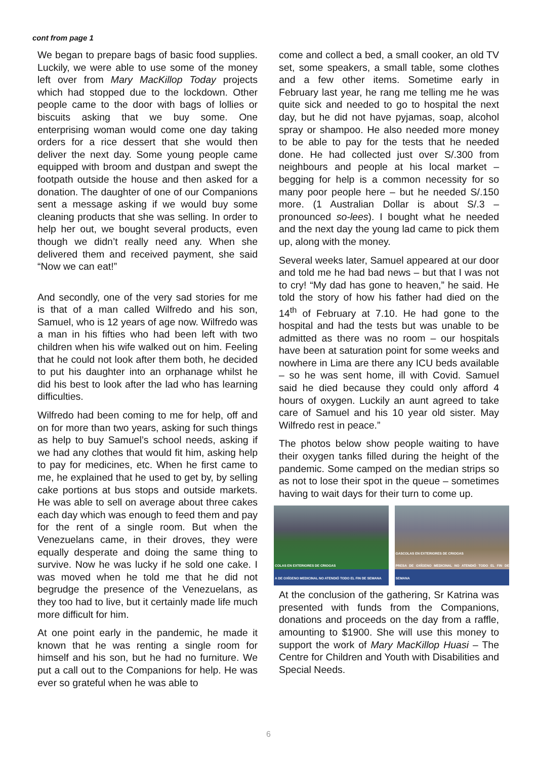cont from page 1
We began to prepare bags of basic food supplies. Luckily, we were able to use some of the money left over from Mary MacKillop Today projects which had stopped due to the lockdown. Other people came to the door with bags of lollies or biscuits asking that we buy some. One enterprising woman would come one day taking orders for a rice dessert that she would then deliver the next day. Some young people came equipped with broom and dustpan and swept the footpath outside the house and then asked for a donation. The daughter of one of our Companions sent a message asking if we would buy some cleaning products that she was selling. In order to help her out, we bought several products, even though we didn’t really need any. When she delivered them and received payment, she said “Now we can eat!”
And secondly, one of the very sad stories for me is that of a man called Wilfredo and his son, Samuel, who is 12 years of age now. Wilfredo was a man in his fifties who had been left with two children when his wife walked out on him. Feeling that he could not look after them both, he decided to put his daughter into an orphanage whilst he did his best to look after the lad who has learning difficulties.
Wilfredo had been coming to me for help, off and on for more than two years, asking for such things as help to buy Samuel’s school needs, asking if we had any clothes that would fit him, asking help to pay for medicines, etc. When he first came to me, he explained that he used to get by, by selling cake portions at bus stops and outside markets. He was able to sell on average about three cakes each day which was enough to feed them and pay for the rent of a single room. But when the Venezuelans came, in their droves, they were equally desperate and doing the same thing to survive. Now he was lucky if he sold one cake. I was moved when he told me that he did not begrudge the presence of the Venezuelans, as they too had to live, but it certainly made life much more difficult for him.
At one point early in the pandemic, he made it known that he was renting a single room for himself and his son, but he had no furniture. We put a call out to the Companions for help. He was ever so grateful when he was able to
come and collect a bed, a small cooker, an old TV set, some speakers, a small table, some clothes and a few other items. Sometime early in February last year, he rang me telling me he was quite sick and needed to go to hospital the next day, but he did not have pyjamas, soap, alcohol spray or shampoo. He also needed more money to be able to pay for the tests that he needed done. He had collected just over S/.300 from neighbours and people at his local market – begging for help is a common necessity for so many poor people here – but he needed S/.150 more. (1 Australian Dollar is about S/.3 – pronounced so-lees). I bought what he needed and the next day the young lad came to pick them up, along with the money.
Several weeks later, Samuel appeared at our door and told me he had bad news – but that I was not to cry! “My dad has gone to heaven,” he said. He told the story of how his father had died on the 14<sup>th</sup> of February at 7.10. He had gone to the hospital and had the tests but was unable to be admitted as there was no room – our hospitals have been at saturation point for some weeks and nowhere in Lima are there any ICU beds available – so he was sent home, ill with Covid. Samuel said he died because they could only afford 4 hours of oxygen. Luckily an aunt agreed to take care of Samuel and his 10 year old sister. May Wilfredo rest in peace.”
The photos below show people waiting to have their oxygen tanks filled during the height of the pandemic. Some camped on the median strips so as not to lose their spot in the queue – sometimes having to wait days for their turn to come up.
COLAS EN EXTERIORES DE CRIOGAS
A DE OXÍGENO MEDICINAL NO ATENDIÓ TODO EL FIN DE SEMANA
GASCOLAS EN EXTERIORES DE CRIOGAS
PRESA DE OXÍGENO MEDICINAL NO ATENDIÓ TODO EL FIN DE SEMANA
At the conclusion of the gathering, Sr Katrina was presented with funds from the Companions, donations and proceeds on the day from a raffle, amounting to $1900. She will use this money to support the work of Mary MacKillop Huasi – The Centre for Children and Youth with Disabilities and Special Needs.
6